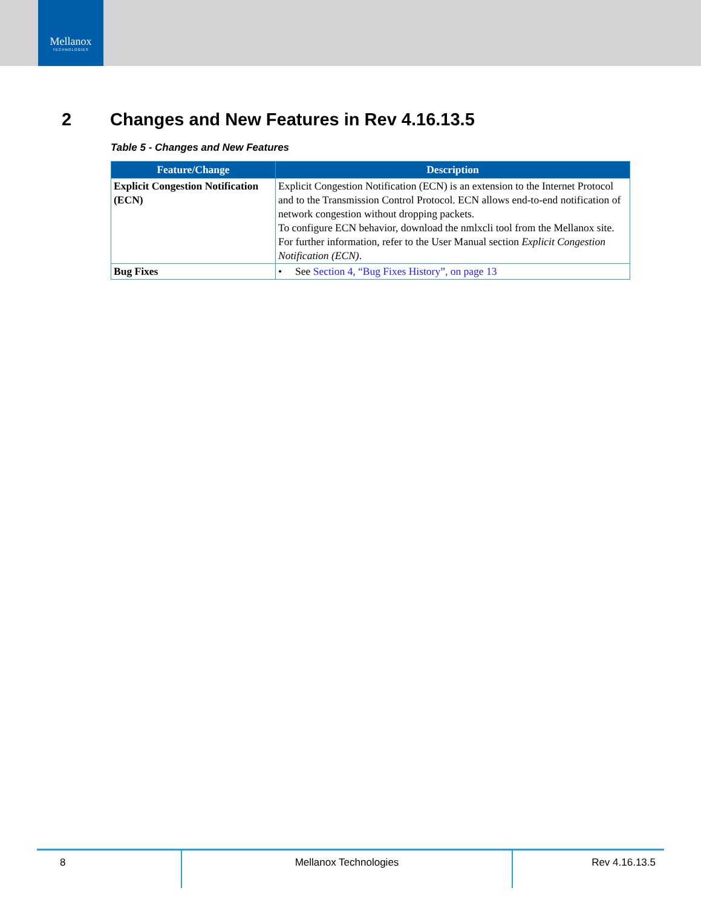Mellanox
TECHNOLOGIES
2 Changes and New Features in Rev 4.16.13.5
Table 5 - Changes and New Features
| Feature/Change | Description |
| --- | --- |
| Explicit Congestion Notification (ECN) | Explicit Congestion Notification (ECN) is an extension to the Internet Protocol and to the Transmission Control Protocol. ECN allows end-to-end notification of network congestion without dropping packets. To configure ECN behavior, download the nmlxcli tool from the Mellanox site. For further information, refer to the User Manual section Explicit Congestion Notification (ECN) . |
| Bug Fixes | • See Section 4, “Bug Fixes History”, on page 13 |
8 Mellanox Technologies Rev 4.16.13.5